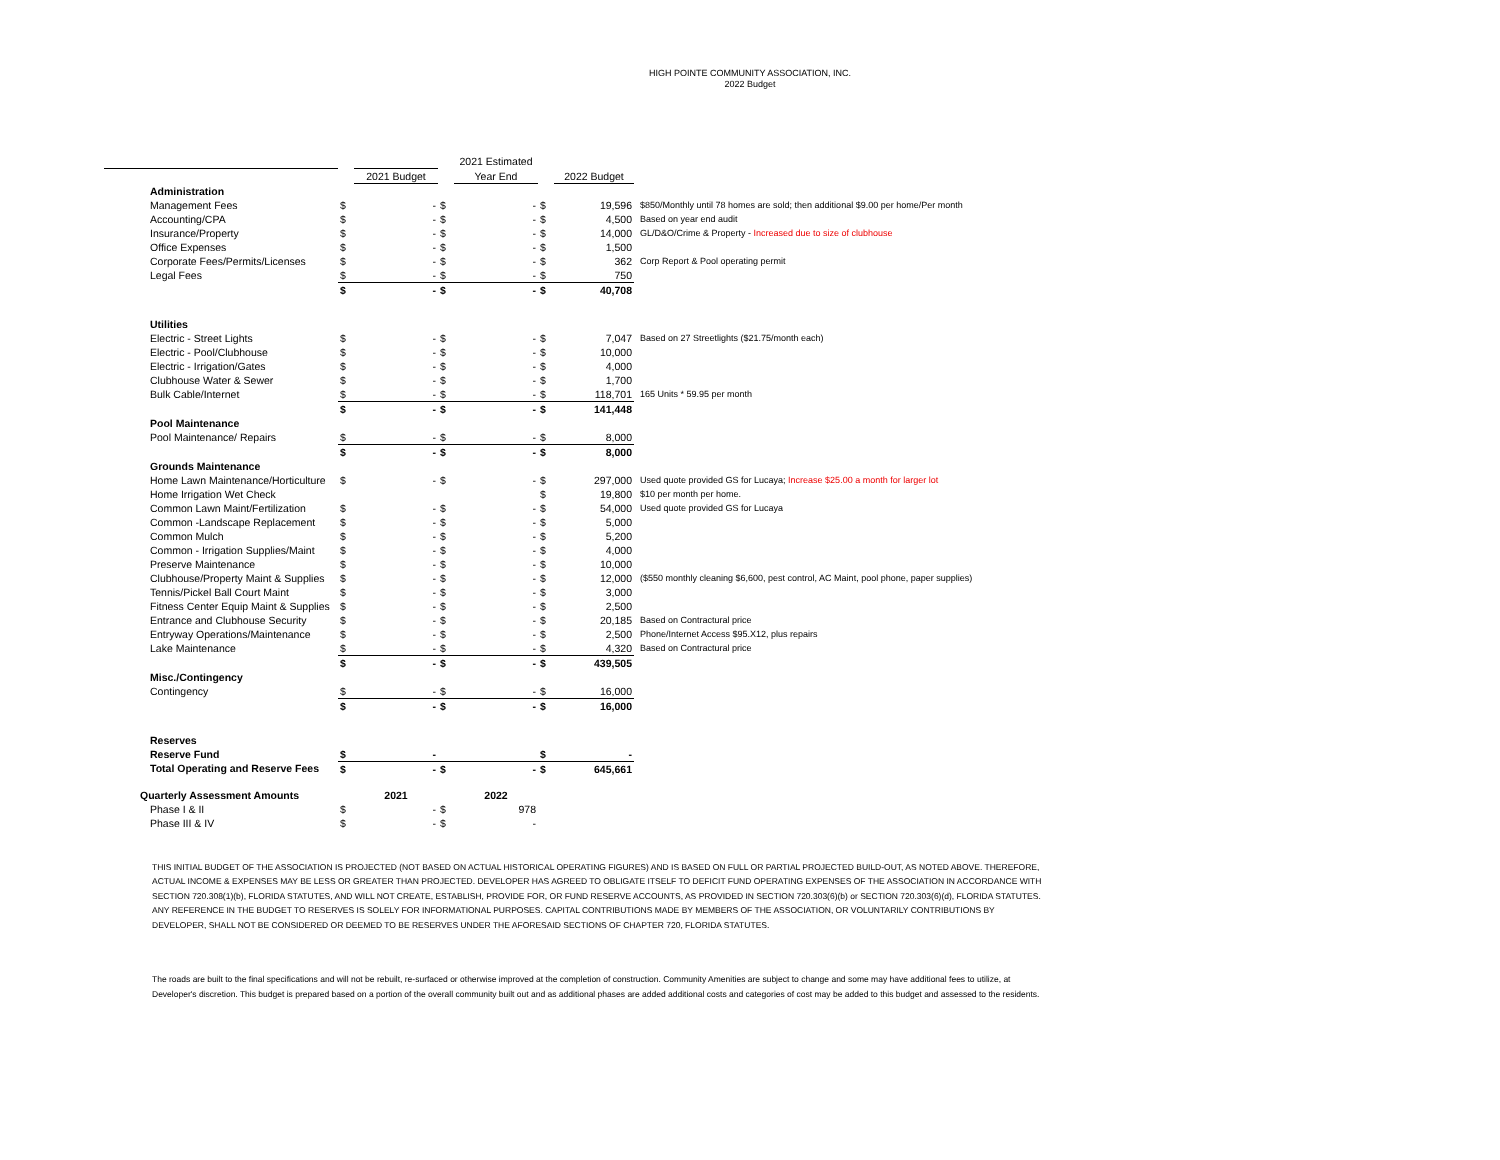HIGH POINTE COMMUNITY ASSOCIATION, INC.
2022 Budget
| | | | | 2021 Estimated | | | |
| --- | --- | --- | --- | --- | --- | --- | --- |
| | | 2021 Budget | | Year End | | 2022 Budget | |
| Administration | | | | | | | |
| Management Fees | $ | - | $ | - | $ | 19,596 | $850/Monthly until 78 homes are sold; then additional $9.00 per home/Per month |
| Accounting/CPA | $ | - | $ | - | $ | 4,500 | Based on year end audit |
| Insurance/Property | $ | - | $ | - | $ | 14,000 | GL/D&O/Crime & Property - Increased due to size of clubhouse |
| Office Expenses | $ | - | $ | - | $ | 1,500 | |
| Corporate Fees/Permits/Licenses | $ | - | $ | - | $ | 362 | Corp Report & Pool operating permit |
| Legal Fees | $ | - | $ | - | $ | 750 | |
| | $ | - | $ | - | $ | 40,708 | |
| Utilities | | | | | | | |
| Electric - Street Lights | $ | - | $ | - | $ | 7,047 | Based on 27 Streetlights ($21.75/month each) |
| Electric - Pool/Clubhouse | $ | - | $ | - | $ | 10,000 | |
| Electric - Irrigation/Gates | $ | - | $ | - | $ | 4,000 | |
| Clubhouse Water & Sewer | $ | - | $ | - | $ | 1,700 | |
| Bulk Cable/Internet | $ | - | $ | - | $ | 118,701 | 165 Units * 59.95 per month |
| | $ | - | $ | - | $ | 141,448 | |
| Pool Maintenance | | | | | | | |
| Pool Maintenance/ Repairs | $ | - | $ | - | $ | 8,000 | |
| | $ | - | $ | - | $ | 8,000 | |
| Grounds Maintenance | | | | | | | |
| Home Lawn Maintenance/Horticulture | $ | - | $ | - | $ | 297,000 | Used quote provided GS for Lucaya; Increase $25.00 a month for larger lot |
| Home Irrigation Wet Check | | | | | $ | 19,800 | $10 per month per home. |
| Common Lawn Maint/Fertilization | $ | - | $ | - | $ | 54,000 | Used quote provided GS for Lucaya |
| Common -Landscape Replacement | $ | - | $ | - | $ | 5,000 | |
| Common Mulch | $ | - | $ | - | $ | 5,200 | |
| Common - Irrigation Supplies/Maint | $ | - | $ | - | $ | 4,000 | |
| Preserve Maintenance | $ | - | $ | - | $ | 10,000 | |
| Clubhouse/Property Maint & Supplies | $ | - | $ | - | $ | 12,000 | ($550 monthly cleaning $6,600, pest control, AC Maint, pool phone, paper supplies) |
| Tennis/Pickel Ball Court Maint | $ | - | $ | - | $ | 3,000 | |
| Fitness Center Equip Maint & Supplies | $ | - | $ | - | $ | 2,500 | |
| Entrance and Clubhouse Security | $ | - | $ | - | $ | 20,185 | Based on Contractural price |
| Entryway Operations/Maintenance | $ | - | $ | - | $ | 2,500 | Phone/Internet Access $95.X12, plus repairs |
| Lake Maintenance | $ | - | $ | - | $ | 4,320 | Based on Contractural price |
| | $ | - | $ | - | $ | 439,505 | |
| Misc./Contingency | | | | | | | |
| Contingency | $ | - | $ | - | $ | 16,000 | |
| | $ | - | $ | - | $ | 16,000 | |
| Reserves | | | | | | | |
| Reserve Fund | $ | - | | | $ | - | |
| Total Operating and Reserve Fees | $ | - | $ | - | $ | 645,661 | |
| Quarterly Assessment Amounts | | 2021 | | 2022 | | | |
| Phase I & II | $ | - | $ | 978 | | | |
| Phase III & IV | $ | - | $ | - | | | |
THIS INITIAL BUDGET OF THE ASSOCIATION IS PROJECTED (NOT BASED ON ACTUAL HISTORICAL OPERATING FIGURES) AND IS BASED ON FULL OR PARTIAL PROJECTED BUILD-OUT, AS NOTED ABOVE. THEREFORE, ACTUAL INCOME & EXPENSES MAY BE LESS OR GREATER THAN PROJECTED. DEVELOPER HAS AGREED TO OBLIGATE ITSELF TO DEFICIT FUND OPERATING EXPENSES OF THE ASSOCIATION IN ACCORDANCE WITH SECTION 720.308(1)(b), FLORIDA STATUTES, AND WILL NOT CREATE, ESTABLISH, PROVIDE FOR, OR FUND RESERVE ACCOUNTS, AS PROVIDED IN SECTION 720.303(6)(b) or SECTION 720.303(6)(d), FLORIDA STATUTES. ANY REFERENCE IN THE BUDGET TO RESERVES IS SOLELY FOR INFORMATIONAL PURPOSES. CAPITAL CONTRIBUTIONS MADE BY MEMBERS OF THE ASSOCIATION, OR VOLUNTARILY CONTRIBUTIONS BY DEVELOPER, SHALL NOT BE CONSIDERED OR DEEMED TO BE RESERVES UNDER THE AFORESAID SECTIONS OF CHAPTER 720, FLORIDA STATUTES.
The roads are built to the final specifications and will not be rebuilt, re-surfaced or otherwise improved at the completion of construction. Community Amenities are subject to change and some may have additional fees to utilize, at Developer's discretion. This budget is prepared based on a portion of the overall community built out and as additional phases are added additional costs and categories of cost may be added to this budget and assessed to the residents.